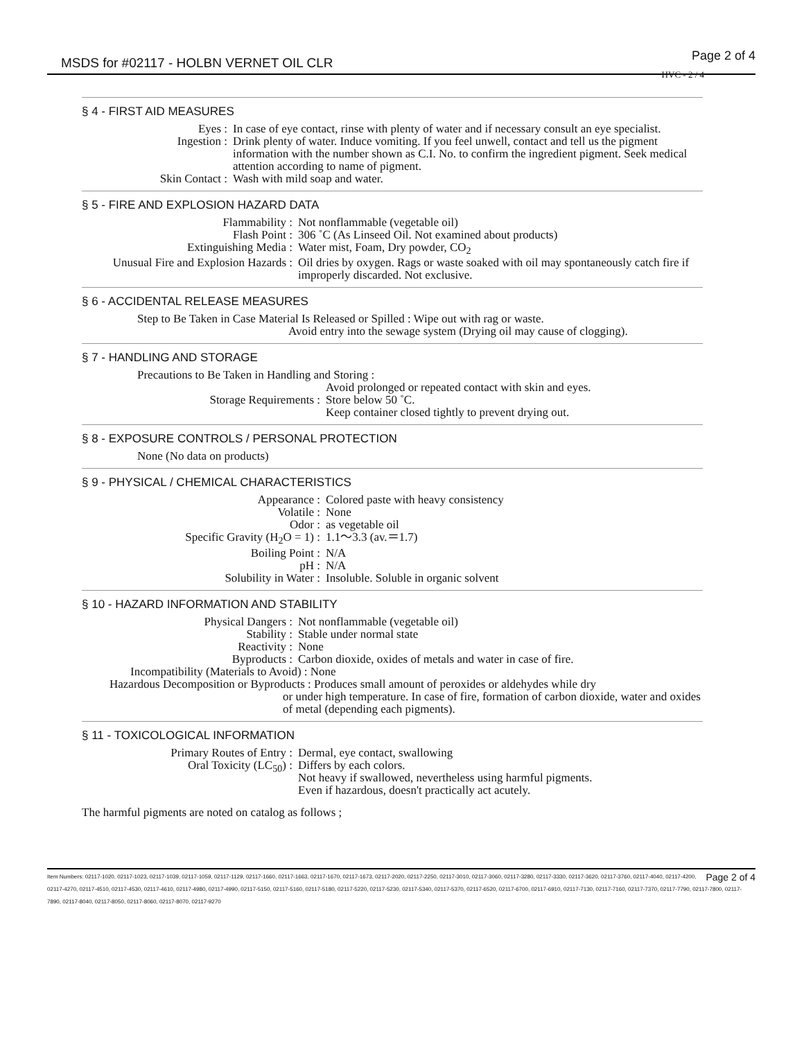MSDS for #02117 - HOLBN VERNET OIL CLR
Page 2 of 4
HVC - 2 / 4
§ 4 - FIRST AID MEASURES
| Eyes : | In case of eye contact, rinse with plenty of water and if necessary consult an eye specialist. |
| Ingestion : | Drink plenty of water. Induce vomiting. If you feel unwell, contact and tell us the pigment information with the number shown as C.I. No. to confirm the ingredient pigment. Seek medical attention according to name of pigment. |
| Skin Contact : | Wash with mild soap and water. |
§ 5 - FIRE AND EXPLOSION HAZARD DATA
| Flammability : | Not nonflammable (vegetable oil) |
| Flash Point : | 306 ˚C (As Linseed Oil. Not examined about products) |
| Extinguishing Media : | Water mist, Foam, Dry powder, CO<sub>2</sub> |
| Unusual Fire and Explosion Hazards : | Oil dries by oxygen. Rags or waste soaked with oil may spontaneously catch fire if improperly discarded. Not exclusive. |
§ 6 - ACCIDENTAL RELEASE MEASURES
Step to Be Taken in Case Material Is Released or Spilled : Wipe out with rag or waste.
Avoid entry into the sewage system (Drying oil may cause of clogging).
§ 7 - HANDLING AND STORAGE
Precautions to Be Taken in Handling and Storing :
| | Avoid prolonged or repeated contact with skin and eyes. |
| Storage Requirements : | Store below 50 ˚C. |
| | Keep container closed tightly to prevent drying out. |
§ 8 - EXPOSURE CONTROLS / PERSONAL PROTECTION
None (No data on products)
§ 9 - PHYSICAL / CHEMICAL CHARACTERISTICS
| Appearance : | Colored paste with heavy consistency |
| Volatile : | None |
| Odor : | as vegetable oil |
| Specific Gravity (H<sub>2</sub>O = 1) : | 1.1～3.3 (av.＝1.7) |
| Boiling Point : | N/A |
| pH : | N/A |
| Solubility in Water : | Insoluble. Soluble in organic solvent |
§ 10 - HAZARD INFORMATION AND STABILITY
| Physical Dangers : | Not nonflammable (vegetable oil) |
| Stability : | Stable under normal state |
| Reactivity : | None |
| Byproducts : | Carbon dioxide, oxides of metals and water in case of fire. |
Incompatibility (Materials to Avoid) : None
Hazardous Decomposition or Byproducts : Produces small amount of peroxides or aldehydes while dry
or under high temperature. In case of fire, formation of carbon dioxide, water and oxides of metal (depending each pigments).
§ 11 - TOXICOLOGICAL INFORMATION
| Primary Routes of Entry : | Dermal, eye contact, swallowing |
| Oral Toxicity (LC<sub>50</sub>) : | Differs by each colors. Not heavy if swallowed, nevertheless using harmful pigments. Even if hazardous, doesn't practically act acutely. |
The harmful pigments are noted on catalog as follows ;
Page 2 of 4 Item Numbers: 02117-1020, 02117-1023, 02117-1039, 02117-1059, 02117-1129, 02117-1660, 02117-1663, 02117-1670, 02117-1673, 02117-2020, 02117-2250, 02117-3010, 02117-3060, 02117-3280, 02117-3330, 02117-3620, 02117-3760, 02117-4040, 02117-4200, 02117-4270, 02117-4510, 02117-4530, 02117-4610, 02117-4980, 02117-4990, 02117-5150, 02117-5160, 02117-5180, 02117-5220, 02117-5230, 02117-5340, 02117-5370, 02117-6520, 02117-6700, 02117-6910, 02117-7130, 02117-7160, 02117-7370, 02117-7790, 02117-7800, 02117-7890, 02117-8040, 02117-8050, 02117-8060, 02117-8070, 02117-9270